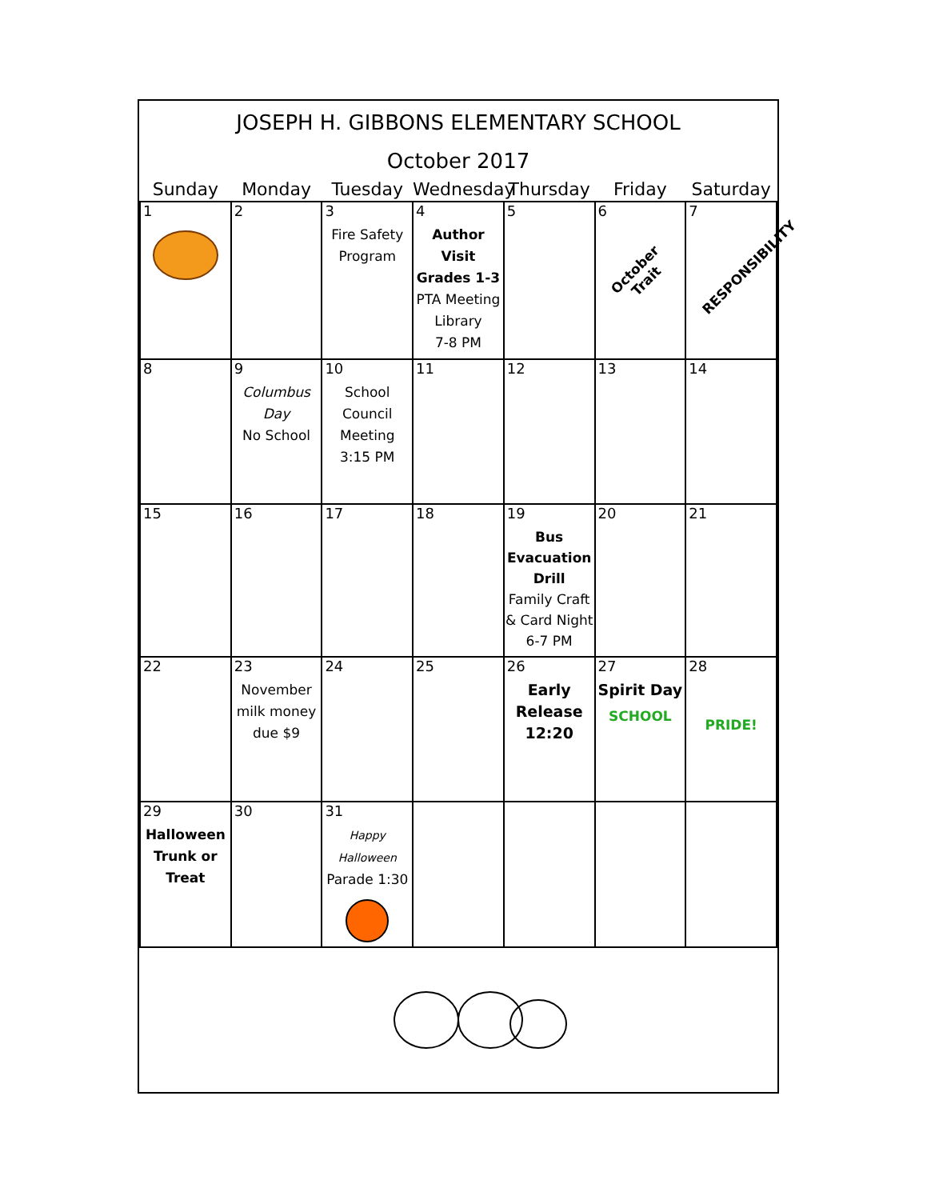JOSEPH H. GIBBONS ELEMENTARY SCHOOL
October 2017
| Sunday | Monday | Tuesday | Wednesday | Thursday | Friday | Saturday |
| --- | --- | --- | --- | --- | --- | --- |
| 1 | 2 | 3 Fire Safety Program | 4 Author Visit Grades 1-3 PTA Meeting Library 7-8 PM | 5 | 6 October Trait | 7 RESPONSIBILITY |
| 8 | 9 Columbus Day No School | 10 School Council Meeting 3:15 PM | 11 | 12 | 13 | 14 |
| 15 | 16 | 17 | 18 | 19 Bus Evacuation Drill Family Craft & Card Night 6-7 PM | 20 | 21 |
| 22 | 23 November milk money due $9 | 24 | 25 | 26 Early Release 12:20 | 27 Spirit Day SCHOOL | 28 PRIDE! |
| 29 Halloween Trunk or Treat | 30 | 31 Happy Halloween Parade 1:30 | | | | |